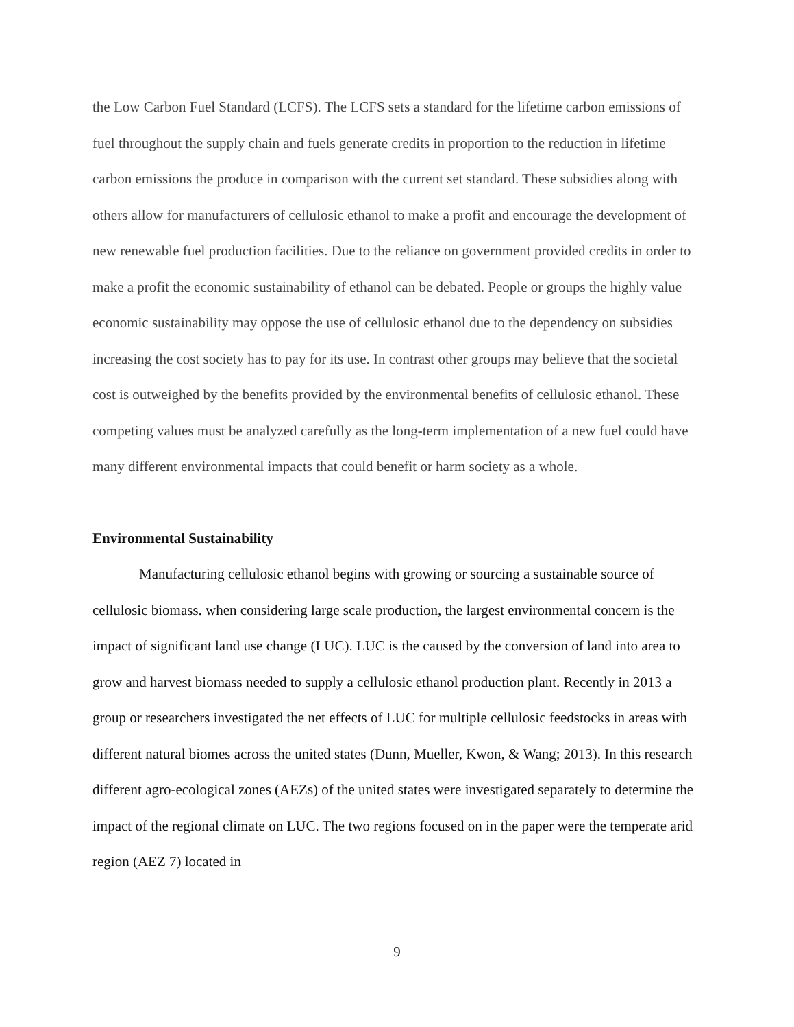the Low Carbon Fuel Standard (LCFS). The LCFS sets a standard for the lifetime carbon emissions of fuel throughout the supply chain and fuels generate credits in proportion to the reduction in lifetime carbon emissions the produce in comparison with the current set standard. These subsidies along with others allow for manufacturers of cellulosic ethanol to make a profit and encourage the development of new renewable fuel production facilities. Due to the reliance on government provided credits in order to make a profit the economic sustainability of ethanol can be debated. People or groups the highly value economic sustainability may oppose the use of cellulosic ethanol due to the dependency on subsidies increasing the cost society has to pay for its use. In contrast other groups may believe that the societal cost is outweighed by the benefits provided by the environmental benefits of cellulosic ethanol. These competing values must be analyzed carefully as the long-term implementation of a new fuel could have many different environmental impacts that could benefit or harm society as a whole.
Environmental Sustainability
Manufacturing cellulosic ethanol begins with growing or sourcing a sustainable source of cellulosic biomass. when considering large scale production, the largest environmental concern is the impact of significant land use change (LUC). LUC is the caused by the conversion of land into area to grow and harvest biomass needed to supply a cellulosic ethanol production plant. Recently in 2013 a group or researchers investigated the net effects of LUC for multiple cellulosic feedstocks in areas with different natural biomes across the united states (Dunn, Mueller, Kwon, & Wang; 2013). In this research different agro-ecological zones (AEZs) of the united states were investigated separately to determine the impact of the regional climate on LUC. The two regions focused on in the paper were the temperate arid region (AEZ 7) located in
9